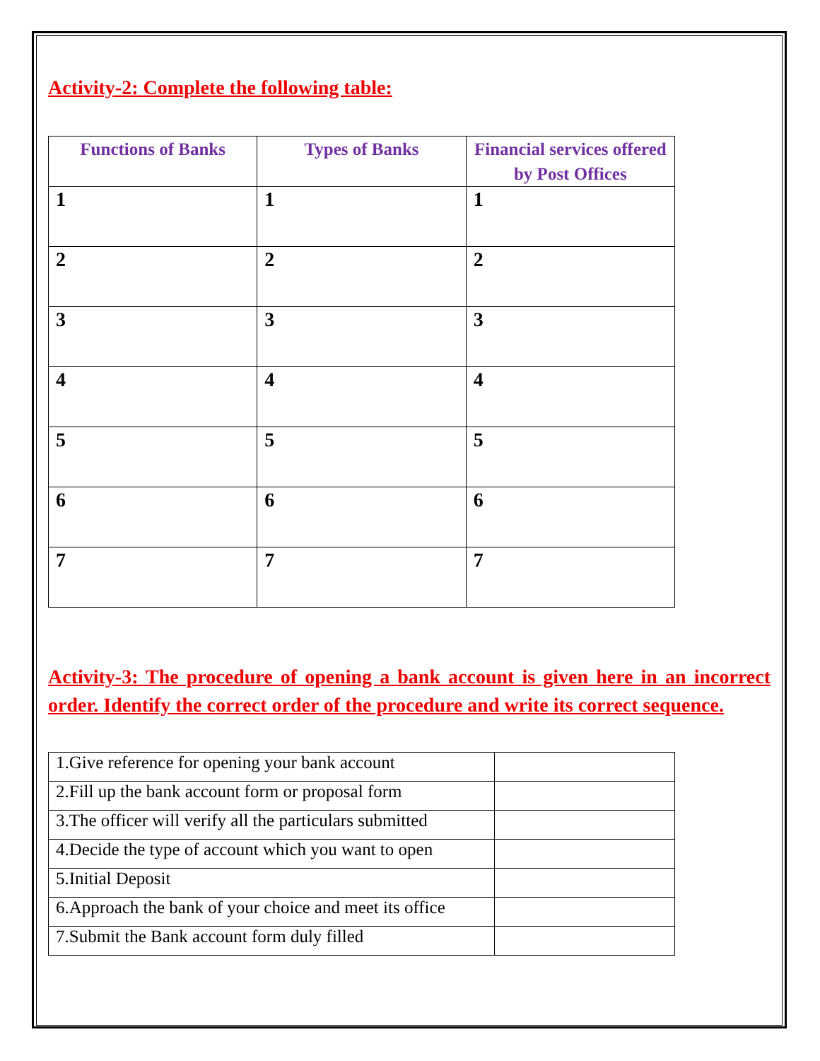Activity-2: Complete the following table:
| Functions of Banks | Types of Banks | Financial services offered by Post Offices |
| --- | --- | --- |
| 1 | 1 | 1 |
| 2 | 2 | 2 |
| 3 | 3 | 3 |
| 4 | 4 | 4 |
| 5 | 5 | 5 |
| 6 | 6 | 6 |
| 7 | 7 | 7 |
Activity-3: The procedure of opening a bank account is given here in an incorrect order. Identify the correct order of the procedure and write its correct sequence.
| 1.Give reference for opening your bank account | |
| 2.Fill up the bank account form or proposal form | |
| 3.The officer will verify all the particulars submitted | |
| 4.Decide the type of account which you want to open | |
| 5.Initial Deposit | |
| 6.Approach the bank of your choice and meet its office | |
| 7.Submit the Bank account form duly filled | |